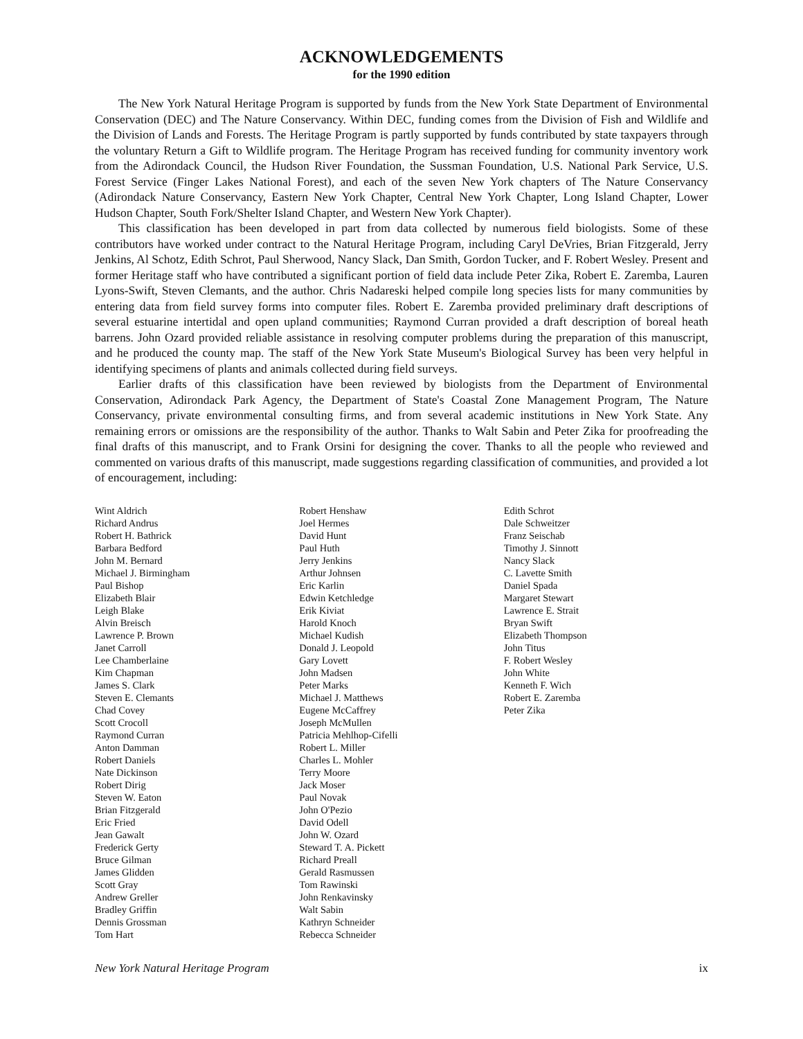ACKNOWLEDGEMENTS
for the 1990 edition
The New York Natural Heritage Program is supported by funds from the New York State Department of Environmental Conservation (DEC) and The Nature Conservancy. Within DEC, funding comes from the Division of Fish and Wildlife and the Division of Lands and Forests. The Heritage Program is partly supported by funds contributed by state taxpayers through the voluntary Return a Gift to Wildlife program. The Heritage Program has received funding for community inventory work from the Adirondack Council, the Hudson River Foundation, the Sussman Foundation, U.S. National Park Service, U.S. Forest Service (Finger Lakes National Forest), and each of the seven New York chapters of The Nature Conservancy (Adirondack Nature Conservancy, Eastern New York Chapter, Central New York Chapter, Long Island Chapter, Lower Hudson Chapter, South Fork/Shelter Island Chapter, and Western New York Chapter).
This classification has been developed in part from data collected by numerous field biologists. Some of these contributors have worked under contract to the Natural Heritage Program, including Caryl DeVries, Brian Fitzgerald, Jerry Jenkins, Al Schotz, Edith Schrot, Paul Sherwood, Nancy Slack, Dan Smith, Gordon Tucker, and F. Robert Wesley. Present and former Heritage staff who have contributed a significant portion of field data include Peter Zika, Robert E. Zaremba, Lauren Lyons-Swift, Steven Clemants, and the author. Chris Nadareski helped compile long species lists for many communities by entering data from field survey forms into computer files. Robert E. Zaremba provided preliminary draft descriptions of several estuarine intertidal and open upland communities; Raymond Curran provided a draft description of boreal heath barrens. John Ozard provided reliable assistance in resolving computer problems during the preparation of this manuscript, and he produced the county map. The staff of the New York State Museum's Biological Survey has been very helpful in identifying specimens of plants and animals collected during field surveys.
Earlier drafts of this classification have been reviewed by biologists from the Department of Environmental Conservation, Adirondack Park Agency, the Department of State's Coastal Zone Management Program, The Nature Conservancy, private environmental consulting firms, and from several academic institutions in New York State. Any remaining errors or omissions are the responsibility of the author. Thanks to Walt Sabin and Peter Zika for proofreading the final drafts of this manuscript, and to Frank Orsini for designing the cover. Thanks to all the people who reviewed and commented on various drafts of this manuscript, made suggestions regarding classification of communities, and provided a lot of encouragement, including:
Wint Aldrich
Richard Andrus
Robert H. Bathrick
Barbara Bedford
John M. Bernard
Michael J. Birmingham
Paul Bishop
Elizabeth Blair
Leigh Blake
Alvin Breisch
Lawrence P. Brown
Janet Carroll
Lee Chamberlaine
Kim Chapman
James S. Clark
Steven E. Clemants
Chad Covey
Scott Crocoll
Raymond Curran
Anton Damman
Robert Daniels
Nate Dickinson
Robert Dirig
Steven W. Eaton
Brian Fitzgerald
Eric Fried
Jean Gawalt
Frederick Gerty
Bruce Gilman
James Glidden
Scott Gray
Andrew Greller
Bradley Griffin
Dennis Grossman
Tom Hart
Robert Henshaw
Joel Hermes
David Hunt
Paul Huth
Jerry Jenkins
Arthur Johnsen
Eric Karlin
Edwin Ketchledge
Erik Kiviat
Harold Knoch
Michael Kudish
Donald J. Leopold
Gary Lovett
John Madsen
Peter Marks
Michael J. Matthews
Eugene McCaffrey
Joseph McMullen
Patricia Mehlhop-Cifelli
Robert L. Miller
Charles L. Mohler
Terry Moore
Jack Moser
Paul Novak
John O'Pezio
David Odell
John W. Ozard
Steward T. A. Pickett
Richard Preall
Gerald Rasmussen
Tom Rawinski
John Renkavinsky
Walt Sabin
Kathryn Schneider
Rebecca Schneider
Edith Schrot
Dale Schweitzer
Franz Seischab
Timothy J. Sinnott
Nancy Slack
C. Lavette Smith
Daniel Spada
Margaret Stewart
Lawrence E. Strait
Bryan Swift
Elizabeth Thompson
John Titus
F. Robert Wesley
John White
Kenneth F. Wich
Robert E. Zaremba
Peter Zika
New York Natural Heritage Program ix